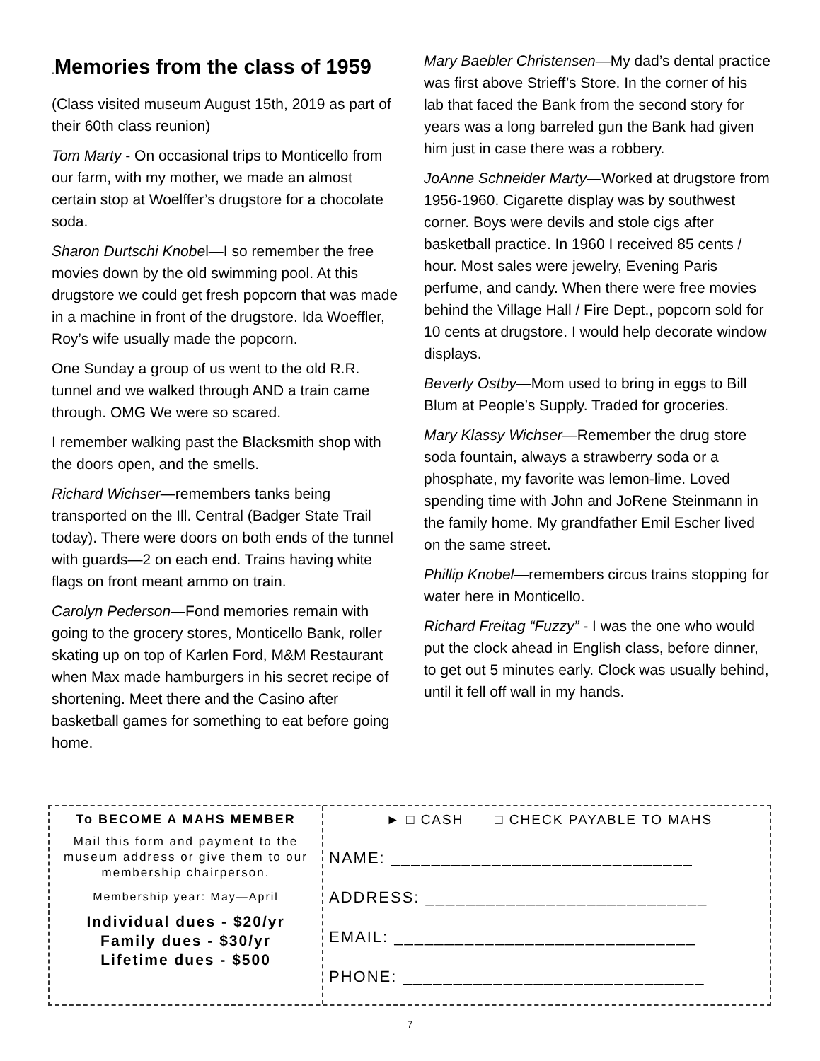. Memories from the class of 1959
(Class visited museum August 15th, 2019 as part of their 60th class reunion)
Tom Marty - On occasional trips to Monticello from our farm, with my mother, we made an almost certain stop at Woelffer’s drugstore for a chocolate soda.
Sharon Durtschi Knobel—I so remember the free movies down by the old swimming pool. At this drugstore we could get fresh popcorn that was made in a machine in front of the drugstore. Ida Woeffler, Roy’s wife usually made the popcorn.
One Sunday a group of us went to the old R.R. tunnel and we walked through AND a train came through. OMG We were so scared.
I remember walking past the Blacksmith shop with the doors open, and the smells.
Richard Wichser—remembers tanks being transported on the Ill. Central (Badger State Trail today). There were doors on both ends of the tunnel with guards—2 on each end. Trains having white flags on front meant ammo on train.
Carolyn Pederson—Fond memories remain with going to the grocery stores, Monticello Bank, roller skating up on top of Karlen Ford, M&M Restaurant when Max made hamburgers in his secret recipe of shortening. Meet there and the Casino after basketball games for something to eat before going home.
Mary Baebler Christensen—My dad’s dental practice was first above Strieff’s Store. In the corner of his lab that faced the Bank from the second story for years was a long barreled gun the Bank had given him just in case there was a robbery.
JoAnne Schneider Marty—Worked at drugstore from 1956-1960. Cigarette display was by southwest corner. Boys were devils and stole cigs after basketball practice. In 1960 I received 85 cents / hour. Most sales were jewelry, Evening Paris perfume, and candy. When there were free movies behind the Village Hall / Fire Dept., popcorn sold for 10 cents at drugstore. I would help decorate window displays.
Beverly Ostby—Mom used to bring in eggs to Bill Blum at People’s Supply. Traded for groceries.
Mary Klassy Wichser—Remember the drug store soda fountain, always a strawberry soda or a phosphate, my favorite was lemon-lime. Loved spending time with John and JoRene Steinmann in the family home. My grandfather Emil Escher lived on the same street.
Phillip Knobel—remembers circus trains stopping for water here in Monticello.
Richard Freitag “Fuzzy” - I was the one who would put the clock ahead in English class, before dinner, to get out 5 minutes early. Clock was usually behind, until it fell off wall in my hands.
To BECOME A MAHS MEMBER
Mail this form and payment to the museum address or give them to our membership chairperson.
Membership year: May—April
Individual dues - $20/yr
Family dues - $30/yr
Lifetime dues - $500
► □ CASH □ CHECK PAYABLE TO MAHS
NAME: ______________________________
ADDRESS: ____________________________
EMAIL: ______________________________
PHONE: ______________________________
7